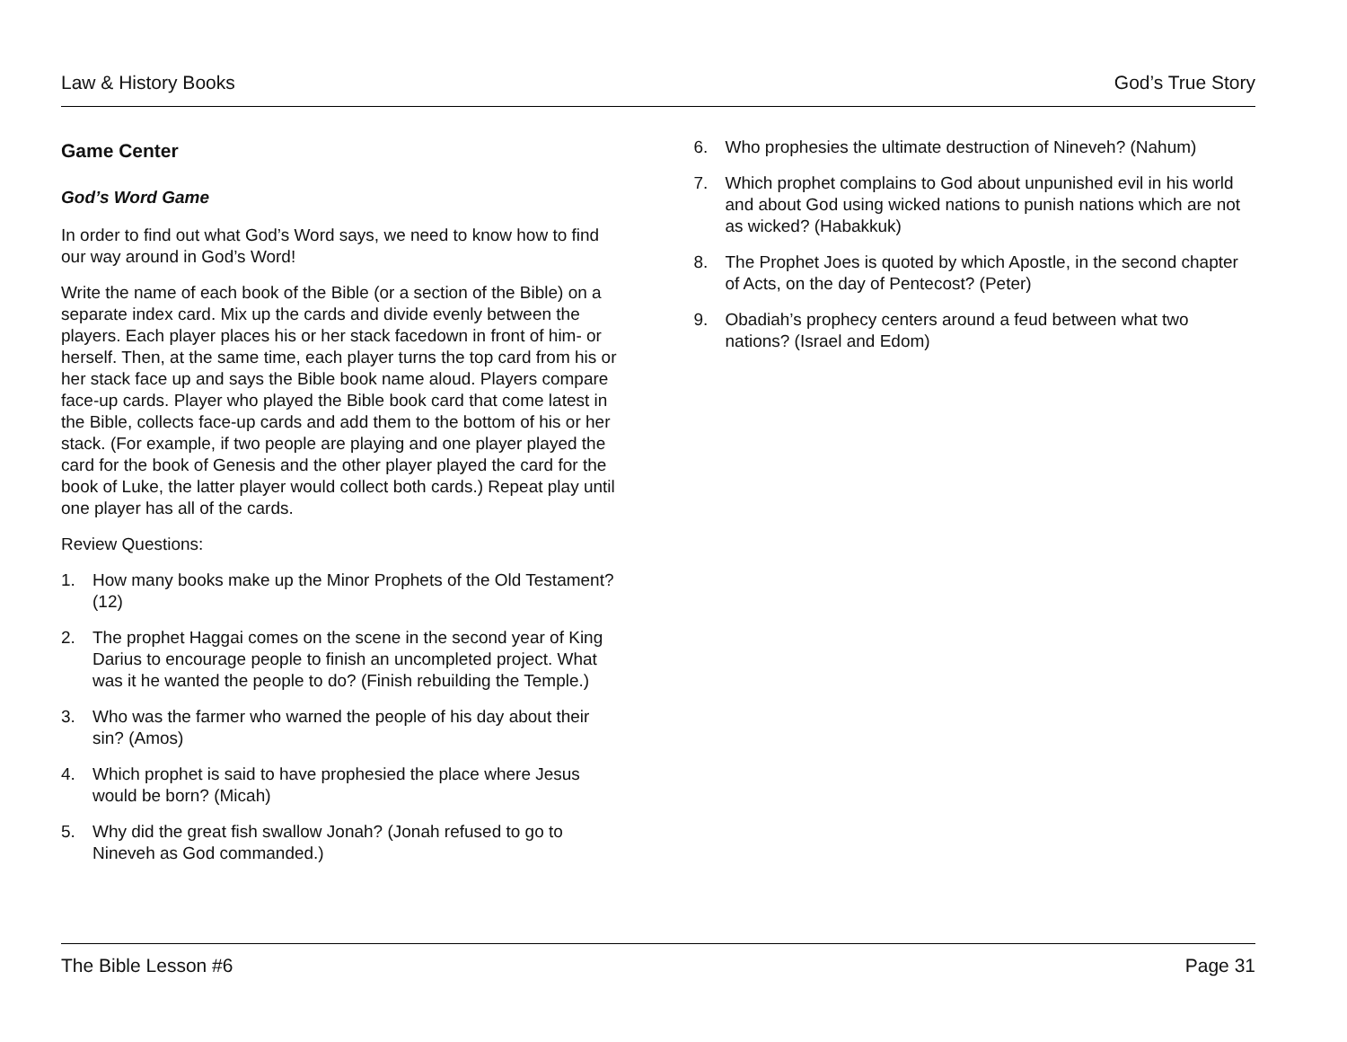Law & History Books God’s True Story
Game Center
God’s Word Game
In order to find out what God’s Word says, we need to know how to find our way around in God’s Word!
Write the name of each book of the Bible (or a section of the Bible) on a separate index card. Mix up the cards and divide evenly between the players. Each player places his or her stack facedown in front of him- or herself. Then, at the same time, each player turns the top card from his or her stack face up and says the Bible book name aloud. Players compare face-up cards. Player who played the Bible book card that come latest in the Bible, collects face-up cards and add them to the bottom of his or her stack. (For example, if two people are playing and one player played the card for the book of Genesis and the other player played the card for the book of Luke, the latter player would collect both cards.) Repeat play until one player has all of the cards.
Review Questions:
1. How many books make up the Minor Prophets of the Old Testament? (12)
2. The prophet Haggai comes on the scene in the second year of King Darius to encourage people to finish an uncompleted project. What was it he wanted the people to do? (Finish rebuilding the Temple.)
3. Who was the farmer who warned the people of his day about their sin? (Amos)
4. Which prophet is said to have prophesied the place where Jesus would be born? (Micah)
5. Why did the great fish swallow Jonah? (Jonah refused to go to Nineveh as God commanded.)
6. Who prophesies the ultimate destruction of Nineveh? (Nahum)
7. Which prophet complains to God about unpunished evil in his world and about God using wicked nations to punish nations which are not as wicked? (Habakkuk)
8. The Prophet Joes is quoted by which Apostle, in the second chapter of Acts, on the day of Pentecost? (Peter)
9. Obadiah’s prophecy centers around a feud between what two nations? (Israel and Edom)
The Bible Lesson #6 Page 31